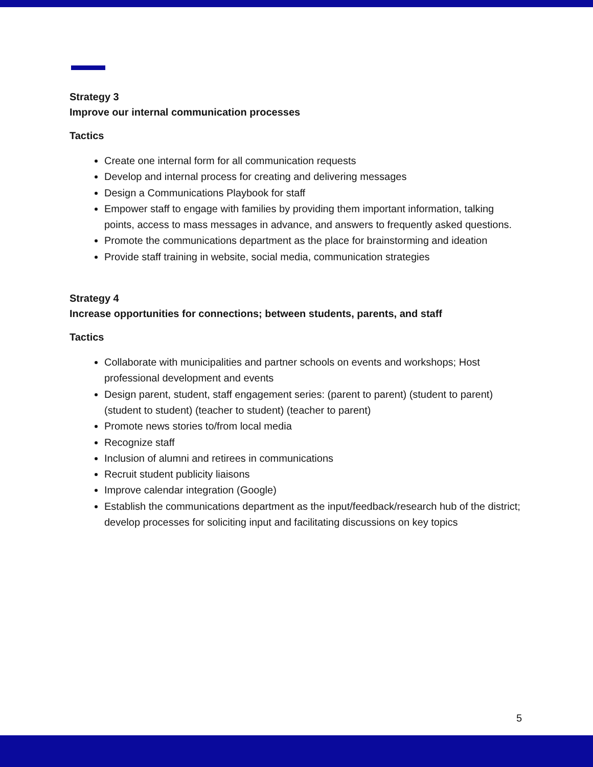Strategy 3
Improve our internal communication processes
Tactics
Create one internal form for all communication requests
Develop and internal process for creating and delivering messages
Design a Communications Playbook for staff
Empower staff to engage with families by providing them important information, talking points, access to mass messages in advance, and answers to frequently asked questions.
Promote the communications department as the place for brainstorming and ideation
Provide staff training in website, social media, communication strategies
Strategy 4
Increase opportunities for connections; between students, parents, and staff
Tactics
Collaborate with municipalities and partner schools on events and workshops; Host professional development and events
Design parent, student, staff engagement series: (parent to parent) (student to parent) (student to student) (teacher to student) (teacher to parent)
Promote news stories to/from local media
Recognize staff
Inclusion of alumni and retirees in communications
Recruit student publicity liaisons
Improve calendar integration (Google)
Establish the communications department as the input/feedback/research hub of the district; develop processes for soliciting input and facilitating discussions on key topics
5